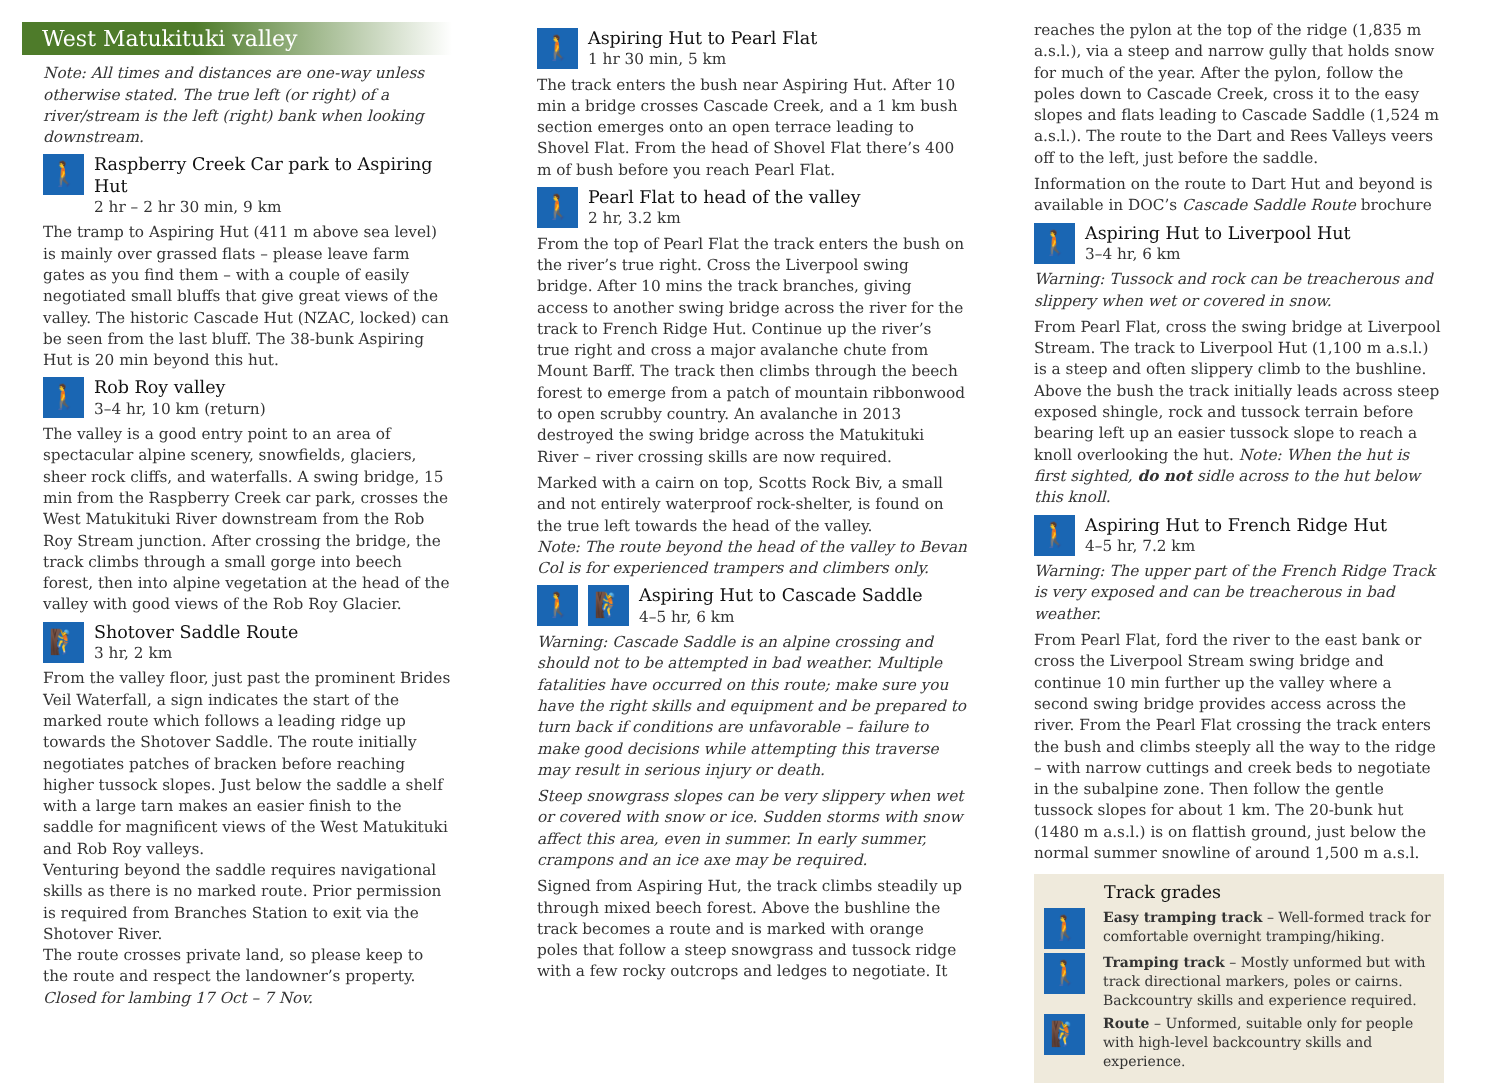West Matukituki valley
Note: All times and distances are one-way unless otherwise stated. The true left (or right) of a river/stream is the left (right) bank when looking downstream.
🚶
Raspberry Creek Car park to Aspiring Hut
2 hr – 2 hr 30 min, 9 km
The tramp to Aspiring Hut (411 m above sea level) is mainly over grassed flats – please leave farm gates as you find them – with a couple of easily negotiated small bluffs that give great views of the valley. The historic Cascade Hut (NZAC, locked) can be seen from the last bluff. The 38-bunk Aspiring Hut is 20 min beyond this hut.
🚶
Rob Roy valley
3–4 hr, 10 km (return)
The valley is a good entry point to an area of spectacular alpine scenery, snowfields, glaciers, sheer rock cliffs, and waterfalls. A swing bridge, 15 min from the Raspberry Creek car park, crosses the West Matukituki River downstream from the Rob Roy Stream junction. After crossing the bridge, the track climbs through a small gorge into beech forest, then into alpine vegetation at the head of the valley with good views of the Rob Roy Glacier.
🧗
Shotover Saddle Route
3 hr, 2 km
From the valley floor, just past the prominent Brides Veil Waterfall, a sign indicates the start of the marked route which follows a leading ridge up towards the Shotover Saddle. The route initially negotiates patches of bracken before reaching higher tussock slopes. Just below the saddle a shelf with a large tarn makes an easier finish to the saddle for magnificent views of the West Matukituki and Rob Roy valleys.
Venturing beyond the saddle requires navigational skills as there is no marked route. Prior permission is required from Branches Station to exit via the Shotover River.
The route crosses private land, so please keep to the route and respect the landowner’s property.
Closed for lambing 17 Oct – 7 Nov.
🚶
Aspiring Hut to Pearl Flat
1 hr 30 min, 5 km
The track enters the bush near Aspiring Hut. After 10 min a bridge crosses Cascade Creek, and a 1 km bush section emerges onto an open terrace leading to Shovel Flat. From the head of Shovel Flat there’s 400 m of bush before you reach Pearl Flat.
🚶
Pearl Flat to head of the valley
2 hr, 3.2 km
From the top of Pearl Flat the track enters the bush on the river’s true right. Cross the Liverpool swing bridge. After 10 mins the track branches, giving access to another swing bridge across the river for the track to French Ridge Hut. Continue up the river’s true right and cross a major avalanche chute from Mount Barff. The track then climbs through the beech forest to emerge from a patch of mountain ribbonwood to open scrubby country. An avalanche in 2013 destroyed the swing bridge across the Matukituki River – river crossing skills are now required.
Marked with a cairn on top, Scotts Rock Biv, a small and not entirely waterproof rock-shelter, is found on the true left towards the head of the valley.
Note: The route beyond the head of the valley to Bevan Col is for experienced trampers and climbers only.
🚶 🧗
Aspiring Hut to Cascade Saddle
4–5 hr, 6 km
Warning: Cascade Saddle is an alpine crossing and should not to be attempted in bad weather. Multiple fatalities have occurred on this route; make sure you have the right skills and equipment and be prepared to turn back if conditions are unfavorable – failure to make good decisions while attempting this traverse may result in serious injury or death.
Steep snowgrass slopes can be very slippery when wet or covered with snow or ice. Sudden storms with snow affect this area, even in summer. In early summer, crampons and an ice axe may be required.
Signed from Aspiring Hut, the track climbs steadily up through mixed beech forest. Above the bushline the track becomes a route and is marked with orange poles that follow a steep snowgrass and tussock ridge with a few rocky outcrops and ledges to negotiate. It
reaches the pylon at the top of the ridge (1,835 m a.s.l.), via a steep and narrow gully that holds snow for much of the year. After the pylon, follow the poles down to Cascade Creek, cross it to the easy slopes and flats leading to Cascade Saddle (1,524 m a.s.l.). The route to the Dart and Rees Valleys veers off to the left, just before the saddle.
Information on the route to Dart Hut and beyond is available in DOC’s Cascade Saddle Route brochure
🚶
Aspiring Hut to Liverpool Hut
3–4 hr, 6 km
Warning: Tussock and rock can be treacherous and slippery when wet or covered in snow.
From Pearl Flat, cross the swing bridge at Liverpool Stream. The track to Liverpool Hut (1,100 m a.s.l.) is a steep and often slippery climb to the bushline. Above the bush the track initially leads across steep exposed shingle, rock and tussock terrain before bearing left up an easier tussock slope to reach a knoll overlooking the hut. Note: When the hut is first sighted, do not sidle across to the hut below this knoll.
🚶
Aspiring Hut to French Ridge Hut
4–5 hr, 7.2 km
Warning: The upper part of the French Ridge Track is very exposed and can be treacherous in bad weather.
From Pearl Flat, ford the river to the east bank or cross the Liverpool Stream swing bridge and continue 10 min further up the valley where a second swing bridge provides access across the river. From the Pearl Flat crossing the track enters the bush and climbs steeply all the way to the ridge – with narrow cuttings and creek beds to negotiate in the subalpine zone. Then follow the gentle tussock slopes for about 1 km. The 20-bunk hut (1480 m a.s.l.) is on flattish ground, just below the normal summer snowline of around 1,500 m a.s.l.
Track grades
🚶
Easy tramping track – Well-formed track for comfortable overnight tramping/hiking.
🚶
Tramping track – Mostly unformed but with track directional markers, poles or cairns. Backcountry skills and experience required.
🧗
Route – Unformed, suitable only for people with high-level backcountry skills and experience.